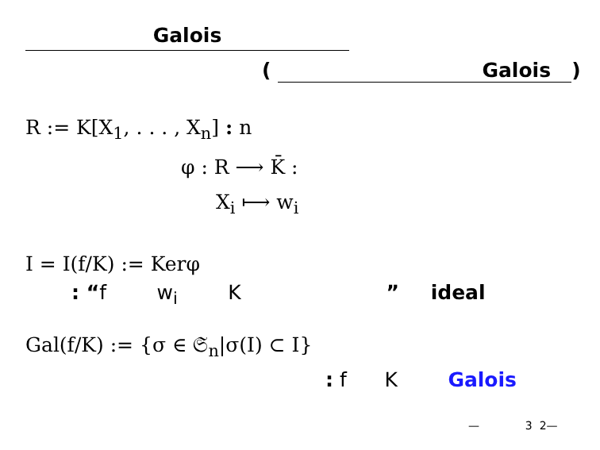Galois
( Galois )
R := K[X<sub>1</sub>, . . . , X<sub>n</sub>] : n
φ : R ⟶ K̄ :
X<sub>i</sub> ⟼ w<sub>i</sub>
I = I(f/K) := Kerφ
: “f w<sub>i</sub> K ” ideal
Gal(f/K) := {σ ∈ 𝔖<sub>n</sub>|σ(I) ⊂ I}
: f K Galois
— 3 2—